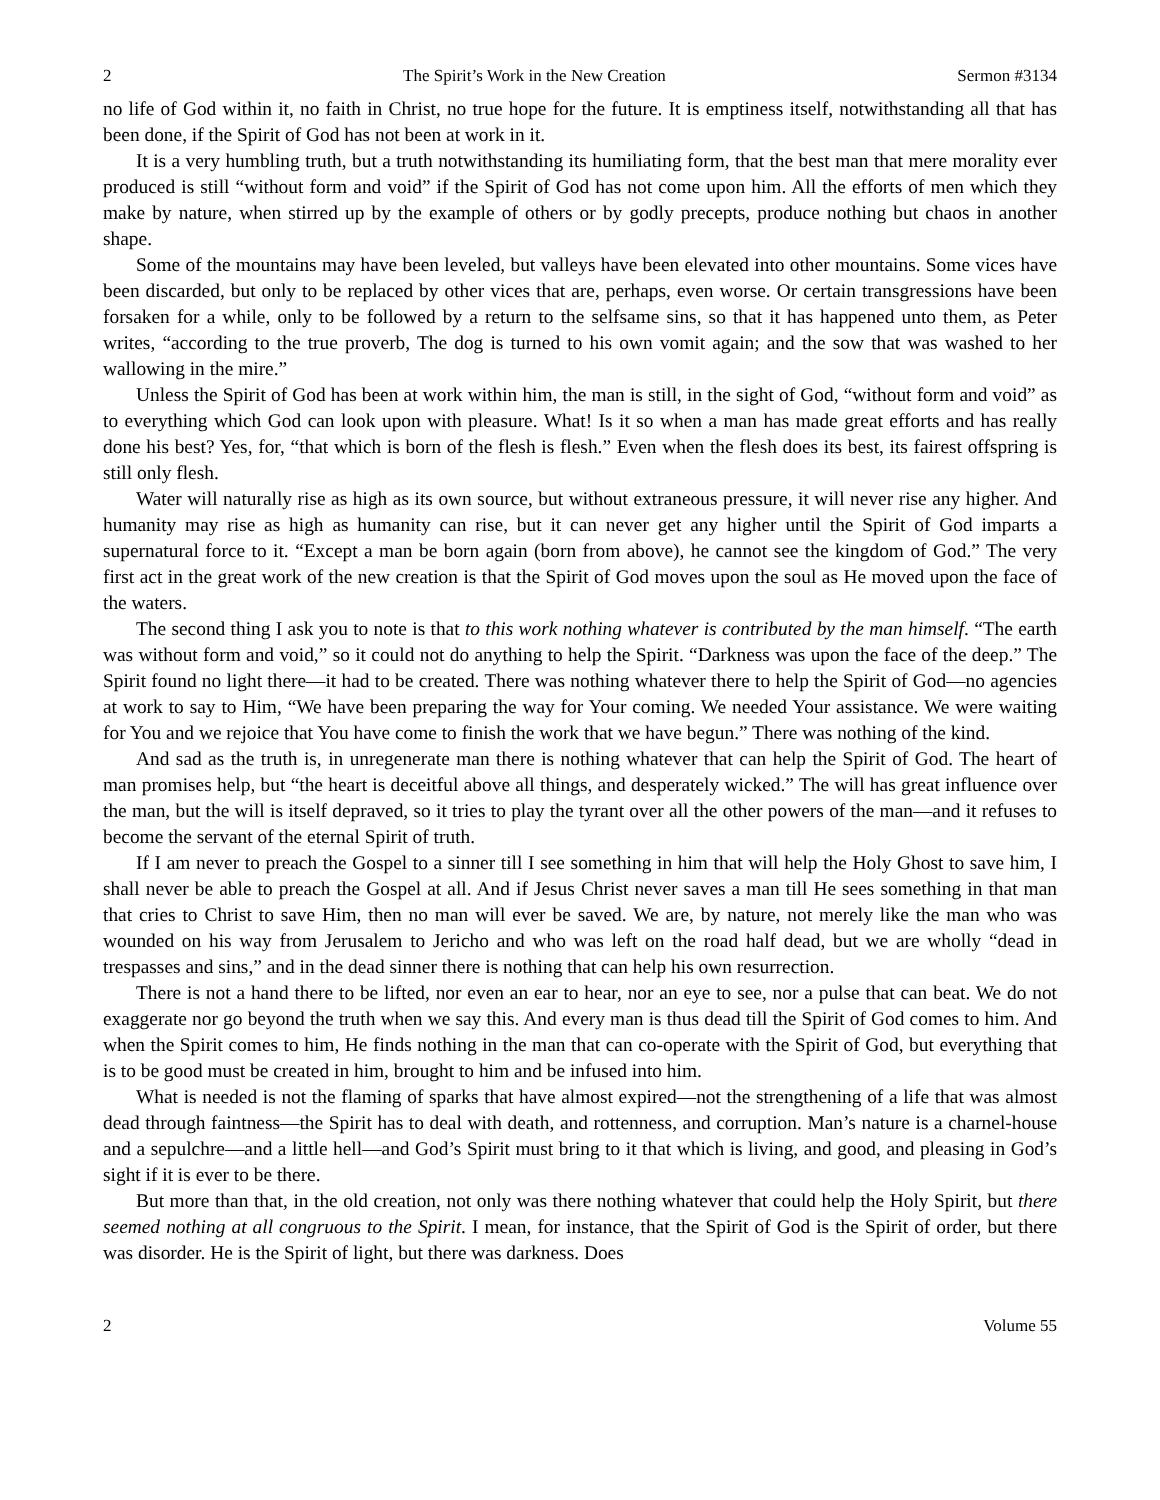2 The Spirit’s Work in the New Creation Sermon #3134
no life of God within it, no faith in Christ, no true hope for the future. It is emptiness itself, notwithstanding all that has been done, if the Spirit of God has not been at work in it.
It is a very humbling truth, but a truth notwithstanding its humiliating form, that the best man that mere morality ever produced is still “without form and void” if the Spirit of God has not come upon him. All the efforts of men which they make by nature, when stirred up by the example of others or by godly precepts, produce nothing but chaos in another shape.
Some of the mountains may have been leveled, but valleys have been elevated into other mountains. Some vices have been discarded, but only to be replaced by other vices that are, perhaps, even worse. Or certain transgressions have been forsaken for a while, only to be followed by a return to the selfsame sins, so that it has happened unto them, as Peter writes, “according to the true proverb, The dog is turned to his own vomit again; and the sow that was washed to her wallowing in the mire.”
Unless the Spirit of God has been at work within him, the man is still, in the sight of God, “without form and void” as to everything which God can look upon with pleasure. What! Is it so when a man has made great efforts and has really done his best? Yes, for, “that which is born of the flesh is flesh.” Even when the flesh does its best, its fairest offspring is still only flesh.
Water will naturally rise as high as its own source, but without extraneous pressure, it will never rise any higher. And humanity may rise as high as humanity can rise, but it can never get any higher until the Spirit of God imparts a supernatural force to it. “Except a man be born again (born from above), he cannot see the kingdom of God.” The very first act in the great work of the new creation is that the Spirit of God moves upon the soul as He moved upon the face of the waters.
The second thing I ask you to note is that to this work nothing whatever is contributed by the man himself. “The earth was without form and void,” so it could not do anything to help the Spirit. “Darkness was upon the face of the deep.” The Spirit found no light there—it had to be created. There was nothing whatever there to help the Spirit of God—no agencies at work to say to Him, “We have been preparing the way for Your coming. We needed Your assistance. We were waiting for You and we rejoice that You have come to finish the work that we have begun.” There was nothing of the kind.
And sad as the truth is, in unregenerate man there is nothing whatever that can help the Spirit of God. The heart of man promises help, but “the heart is deceitful above all things, and desperately wicked.” The will has great influence over the man, but the will is itself depraved, so it tries to play the tyrant over all the other powers of the man—and it refuses to become the servant of the eternal Spirit of truth.
If I am never to preach the Gospel to a sinner till I see something in him that will help the Holy Ghost to save him, I shall never be able to preach the Gospel at all. And if Jesus Christ never saves a man till He sees something in that man that cries to Christ to save Him, then no man will ever be saved. We are, by nature, not merely like the man who was wounded on his way from Jerusalem to Jericho and who was left on the road half dead, but we are wholly “dead in trespasses and sins,” and in the dead sinner there is nothing that can help his own resurrection.
There is not a hand there to be lifted, nor even an ear to hear, nor an eye to see, nor a pulse that can beat. We do not exaggerate nor go beyond the truth when we say this. And every man is thus dead till the Spirit of God comes to him. And when the Spirit comes to him, He finds nothing in the man that can co-operate with the Spirit of God, but everything that is to be good must be created in him, brought to him and be infused into him.
What is needed is not the flaming of sparks that have almost expired—not the strengthening of a life that was almost dead through faintness—the Spirit has to deal with death, and rottenness, and corruption. Man’s nature is a charnel-house and a sepulchre—and a little hell—and God’s Spirit must bring to it that which is living, and good, and pleasing in God’s sight if it is ever to be there.
But more than that, in the old creation, not only was there nothing whatever that could help the Holy Spirit, but there seemed nothing at all congruous to the Spirit. I mean, for instance, that the Spirit of God is the Spirit of order, but there was disorder. He is the Spirit of light, but there was darkness. Does
2 Volume 55